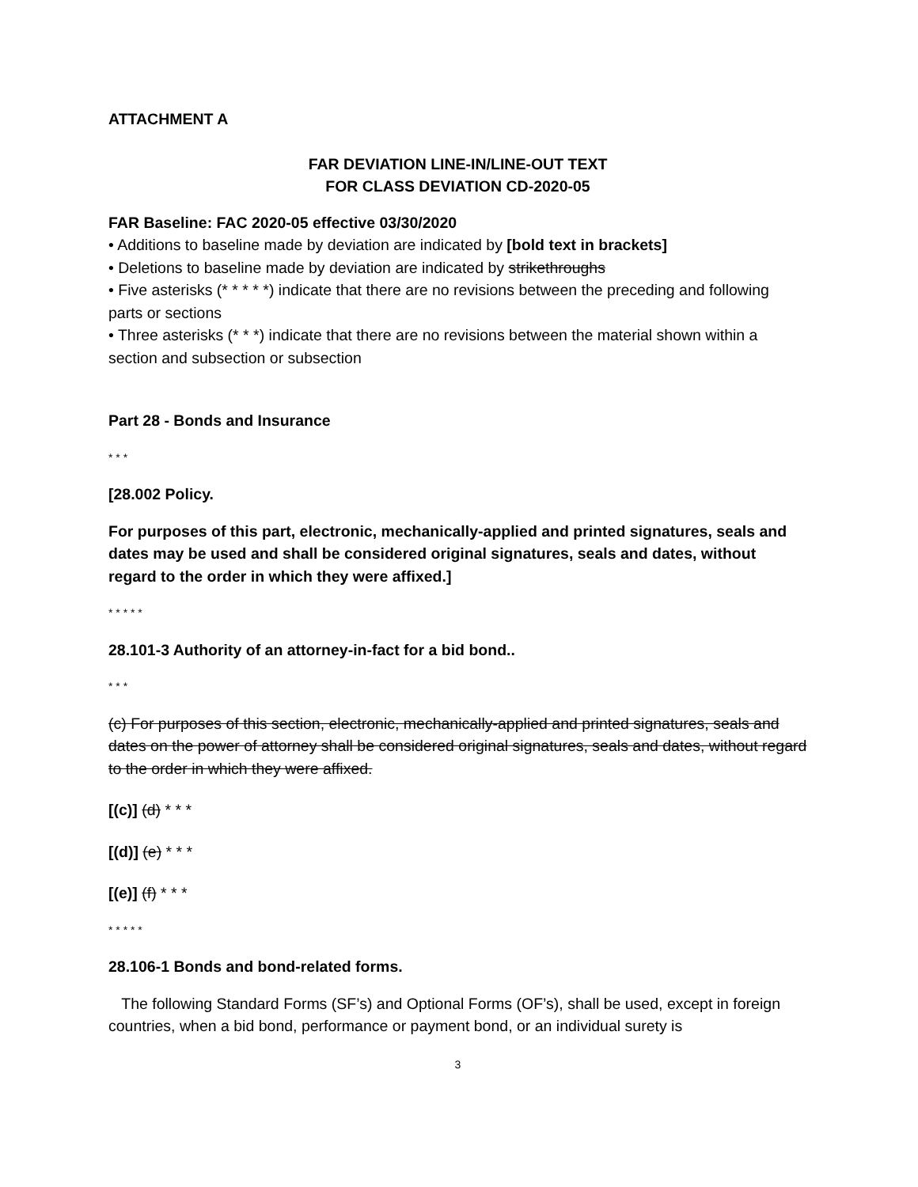ATTACHMENT A
FAR DEVIATION LINE-IN/LINE-OUT TEXT
FOR CLASS DEVIATION CD-2020-05
FAR Baseline: FAC 2020-05 effective 03/30/2020
• Additions to baseline made by deviation are indicated by [bold text in brackets]
• Deletions to baseline made by deviation are indicated by strikethroughs
• Five asterisks (* * * * *) indicate that there are no revisions between the preceding and following parts or sections
• Three asterisks (* * *) indicate that there are no revisions between the material shown within a section and subsection or subsection
Part 28 - Bonds and Insurance
* * *
[28.002 Policy.
For purposes of this part, electronic, mechanically-applied and printed signatures, seals and dates may be used and shall be considered original signatures, seals and dates, without regard to the order in which they were affixed.]
* * * * *
28.101-3 Authority of an attorney-in-fact for a bid bond..
* * *
(c) For purposes of this section, electronic, mechanically-applied and printed signatures, seals and dates on the power of attorney shall be considered original signatures, seals and dates, without regard to the order in which they were affixed.
[(c)] (d) * * *
[(d)] (e) * * *
[(e)] (f) * * *
* * * * *
28.106-1 Bonds and bond-related forms.
The following Standard Forms (SF’s) and Optional Forms (OF’s), shall be used, except in foreign countries, when a bid bond, performance or payment bond, or an individual surety is
3